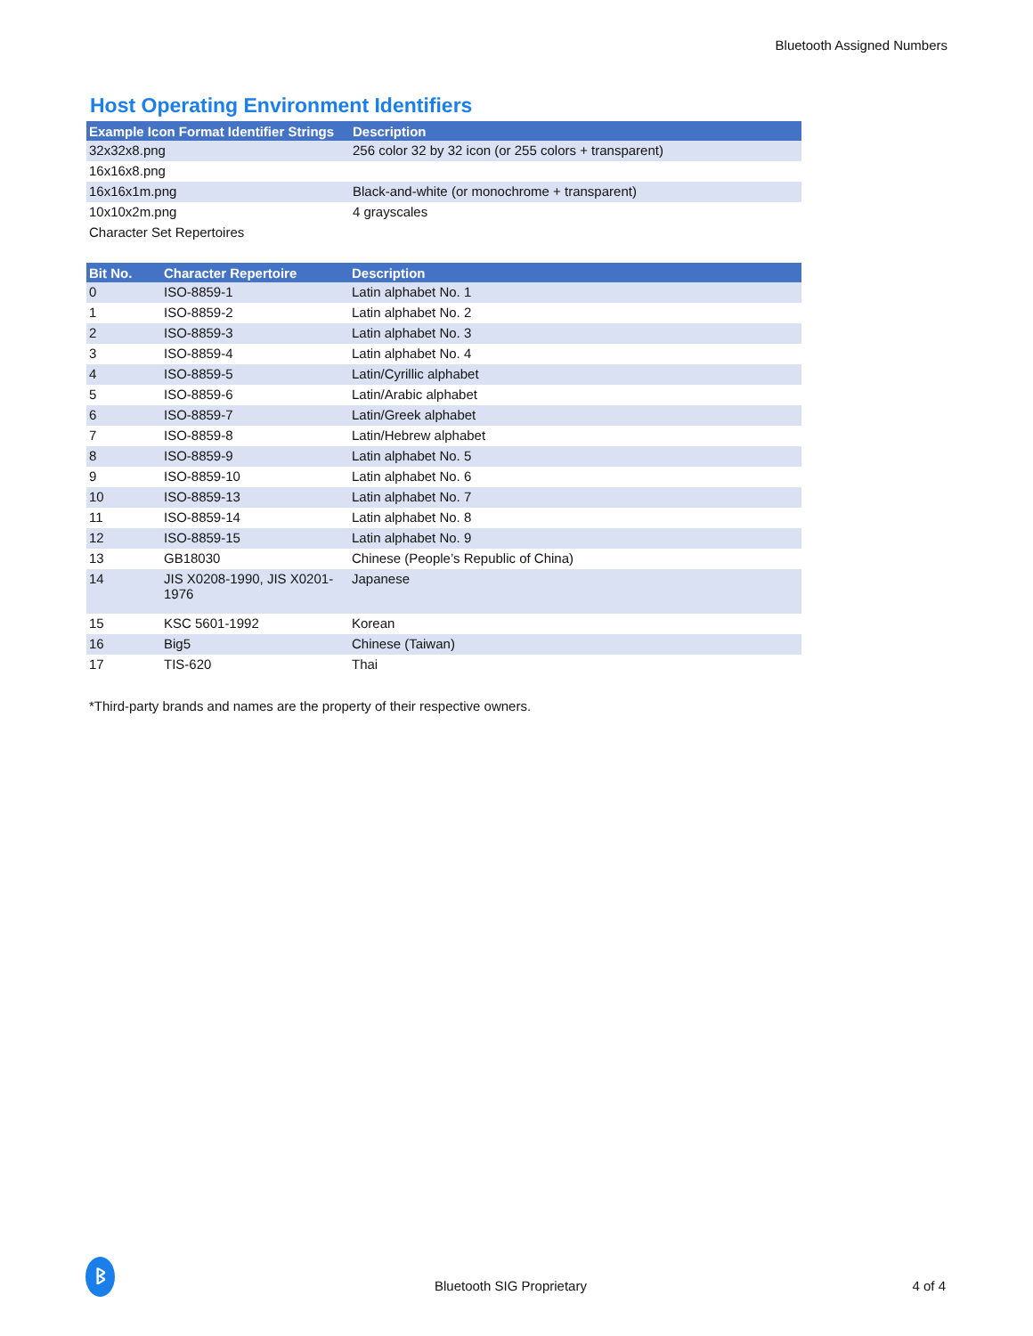Bluetooth Assigned Numbers
Host Operating Environment Identifiers
| Example Icon Format Identifier Strings | Description |
| --- | --- |
| 32x32x8.png | 256 color 32 by 32 icon (or 255 colors + transparent) |
| 16x16x8.png | |
| 16x16x1m.png | Black-and-white (or monochrome + transparent) |
| 10x10x2m.png | 4 grayscales |
| Character Set Repertoires | |
| Bit No. | Character Repertoire | Description |
| --- | --- | --- |
| 0 | ISO-8859-1 | Latin alphabet No. 1 |
| 1 | ISO-8859-2 | Latin alphabet No. 2 |
| 2 | ISO-8859-3 | Latin alphabet No. 3 |
| 3 | ISO-8859-4 | Latin alphabet No. 4 |
| 4 | ISO-8859-5 | Latin/Cyrillic alphabet |
| 5 | ISO-8859-6 | Latin/Arabic alphabet |
| 6 | ISO-8859-7 | Latin/Greek alphabet |
| 7 | ISO-8859-8 | Latin/Hebrew alphabet |
| 8 | ISO-8859-9 | Latin alphabet No. 5 |
| 9 | ISO-8859-10 | Latin alphabet No. 6 |
| 10 | ISO-8859-13 | Latin alphabet No. 7 |
| 11 | ISO-8859-14 | Latin alphabet No. 8 |
| 12 | ISO-8859-15 | Latin alphabet No. 9 |
| 13 | GB18030 | Chinese (People’s Republic of China) |
| 14 | JIS X0208-1990, JIS X0201-1976 | Japanese |
| 15 | KSC 5601-1992 | Korean |
| 16 | Big5 | Chinese (Taiwan) |
| 17 | TIS-620 | Thai |
*Third-party brands and names are the property of their respective owners.
ᛒ
Bluetooth SIG Proprietary 4 of 4